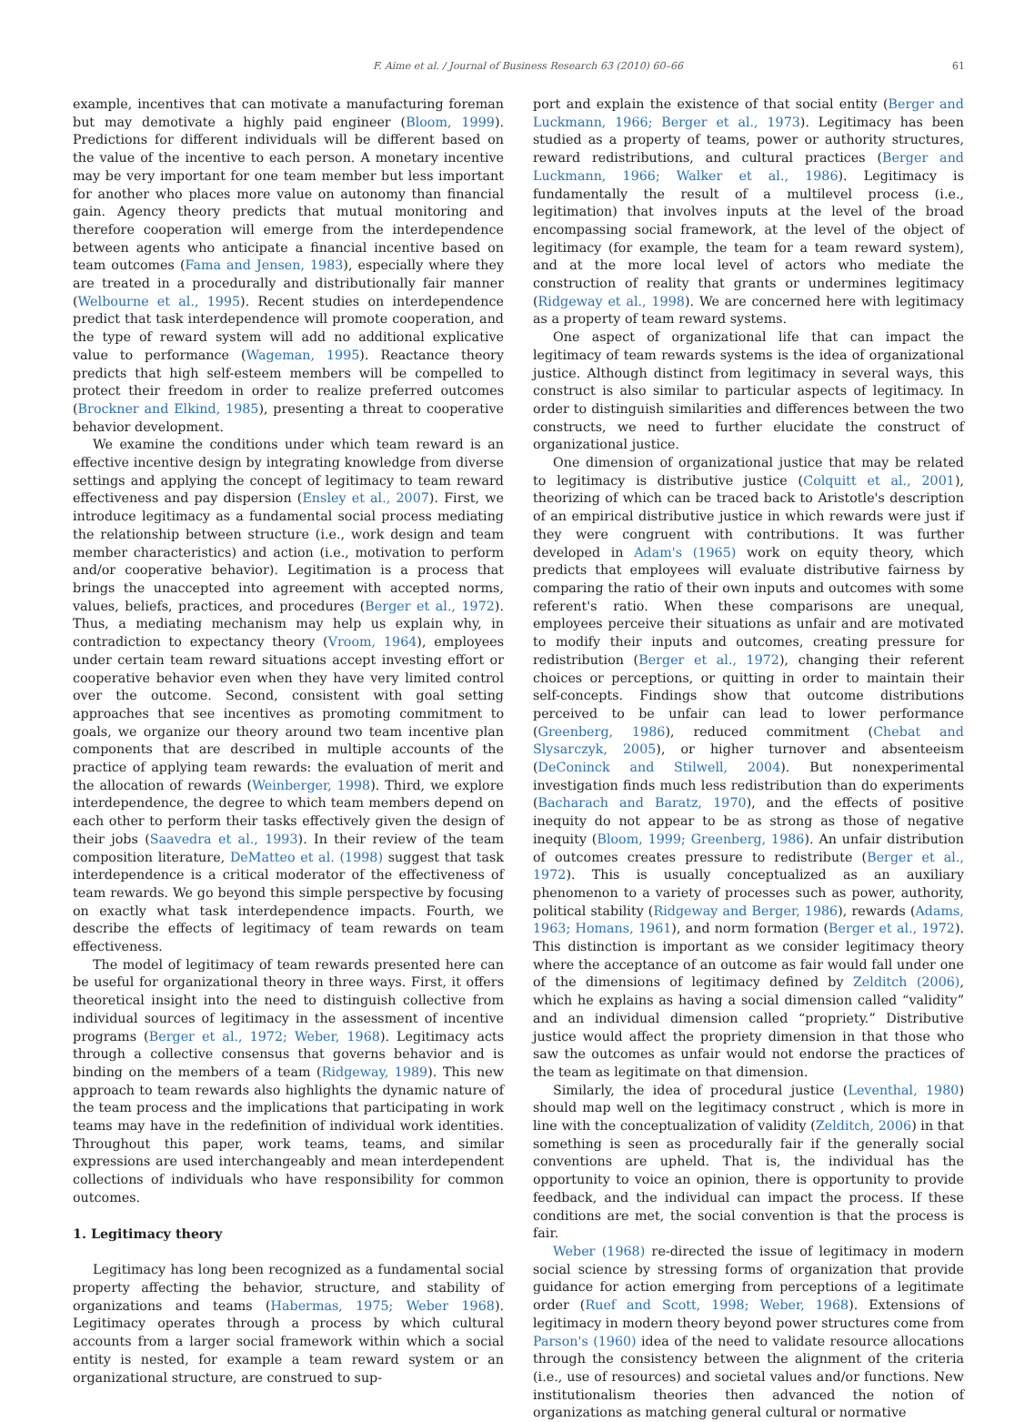F. Aime et al. / Journal of Business Research 63 (2010) 60–66 61
example, incentives that can motivate a manufacturing foreman but may demotivate a highly paid engineer (Bloom, 1999). Predictions for different individuals will be different based on the value of the incentive to each person. A monetary incentive may be very important for one team member but less important for another who places more value on autonomy than financial gain. Agency theory predicts that mutual monitoring and therefore cooperation will emerge from the interdependence between agents who anticipate a financial incentive based on team outcomes (Fama and Jensen, 1983), especially where they are treated in a procedurally and distributionally fair manner (Welbourne et al., 1995). Recent studies on interdependence predict that task interdependence will promote cooperation, and the type of reward system will add no additional explicative value to performance (Wageman, 1995). Reactance theory predicts that high self-esteem members will be compelled to protect their freedom in order to realize preferred outcomes (Brockner and Elkind, 1985), presenting a threat to cooperative behavior development.
We examine the conditions under which team reward is an effective incentive design by integrating knowledge from diverse settings and applying the concept of legitimacy to team reward effectiveness and pay dispersion (Ensley et al., 2007). First, we introduce legitimacy as a fundamental social process mediating the relationship between structure (i.e., work design and team member characteristics) and action (i.e., motivation to perform and/or cooperative behavior). Legitimation is a process that brings the unaccepted into agreement with accepted norms, values, beliefs, practices, and procedures (Berger et al., 1972). Thus, a mediating mechanism may help us explain why, in contradiction to expectancy theory (Vroom, 1964), employees under certain team reward situations accept investing effort or cooperative behavior even when they have very limited control over the outcome. Second, consistent with goal setting approaches that see incentives as promoting commitment to goals, we organize our theory around two team incentive plan components that are described in multiple accounts of the practice of applying team rewards: the evaluation of merit and the allocation of rewards (Weinberger, 1998). Third, we explore interdependence, the degree to which team members depend on each other to perform their tasks effectively given the design of their jobs (Saavedra et al., 1993). In their review of the team composition literature, DeMatteo et al. (1998) suggest that task interdependence is a critical moderator of the effectiveness of team rewards. We go beyond this simple perspective by focusing on exactly what task interdependence impacts. Fourth, we describe the effects of legitimacy of team rewards on team effectiveness.
The model of legitimacy of team rewards presented here can be useful for organizational theory in three ways. First, it offers theoretical insight into the need to distinguish collective from individual sources of legitimacy in the assessment of incentive programs (Berger et al., 1972; Weber, 1968). Legitimacy acts through a collective consensus that governs behavior and is binding on the members of a team (Ridgeway, 1989). This new approach to team rewards also highlights the dynamic nature of the team process and the implications that participating in work teams may have in the redefinition of individual work identities. Throughout this paper, work teams, teams, and similar expressions are used interchangeably and mean interdependent collections of individuals who have responsibility for common outcomes.
1. Legitimacy theory
Legitimacy has long been recognized as a fundamental social property affecting the behavior, structure, and stability of organizations and teams (Habermas, 1975; Weber 1968). Legitimacy operates through a process by which cultural accounts from a larger social framework within which a social entity is nested, for example a team reward system or an organizational structure, are construed to sup-
port and explain the existence of that social entity (Berger and Luckmann, 1966; Berger et al., 1973). Legitimacy has been studied as a property of teams, power or authority structures, reward redistributions, and cultural practices (Berger and Luckmann, 1966; Walker et al., 1986). Legitimacy is fundamentally the result of a multilevel process (i.e., legitimation) that involves inputs at the level of the broad encompassing social framework, at the level of the object of legitimacy (for example, the team for a team reward system), and at the more local level of actors who mediate the construction of reality that grants or undermines legitimacy (Ridgeway et al., 1998). We are concerned here with legitimacy as a property of team reward systems.
One aspect of organizational life that can impact the legitimacy of team rewards systems is the idea of organizational justice. Although distinct from legitimacy in several ways, this construct is also similar to particular aspects of legitimacy. In order to distinguish similarities and differences between the two constructs, we need to further elucidate the construct of organizational justice.
One dimension of organizational justice that may be related to legitimacy is distributive justice (Colquitt et al., 2001), theorizing of which can be traced back to Aristotle's description of an empirical distributive justice in which rewards were just if they were congruent with contributions. It was further developed in Adam's (1965) work on equity theory, which predicts that employees will evaluate distributive fairness by comparing the ratio of their own inputs and outcomes with some referent's ratio. When these comparisons are unequal, employees perceive their situations as unfair and are motivated to modify their inputs and outcomes, creating pressure for redistribution (Berger et al., 1972), changing their referent choices or perceptions, or quitting in order to maintain their self-concepts. Findings show that outcome distributions perceived to be unfair can lead to lower performance (Greenberg, 1986), reduced commitment (Chebat and Slysarczyk, 2005), or higher turnover and absenteeism (DeConinck and Stilwell, 2004). But nonexperimental investigation finds much less redistribution than do experiments (Bacharach and Baratz, 1970), and the effects of positive inequity do not appear to be as strong as those of negative inequity (Bloom, 1999; Greenberg, 1986). An unfair distribution of outcomes creates pressure to redistribute (Berger et al., 1972). This is usually conceptualized as an auxiliary phenomenon to a variety of processes such as power, authority, political stability (Ridgeway and Berger, 1986), rewards (Adams, 1963; Homans, 1961), and norm formation (Berger et al., 1972). This distinction is important as we consider legitimacy theory where the acceptance of an outcome as fair would fall under one of the dimensions of legitimacy defined by Zelditch (2006), which he explains as having a social dimension called “validity” and an individual dimension called “propriety.” Distributive justice would affect the propriety dimension in that those who saw the outcomes as unfair would not endorse the practices of the team as legitimate on that dimension.
Similarly, the idea of procedural justice (Leventhal, 1980) should map well on the legitimacy construct , which is more in line with the conceptualization of validity (Zelditch, 2006) in that something is seen as procedurally fair if the generally social conventions are upheld. That is, the individual has the opportunity to voice an opinion, there is opportunity to provide feedback, and the individual can impact the process. If these conditions are met, the social convention is that the process is fair.
Weber (1968) re-directed the issue of legitimacy in modern social science by stressing forms of organization that provide guidance for action emerging from perceptions of a legitimate order (Ruef and Scott, 1998; Weber, 1968). Extensions of legitimacy in modern theory beyond power structures come from Parson's (1960) idea of the need to validate resource allocations through the consistency between the alignment of the criteria (i.e., use of resources) and societal values and/or functions. New institutionalism theories then advanced the notion of organizations as matching general cultural or normative